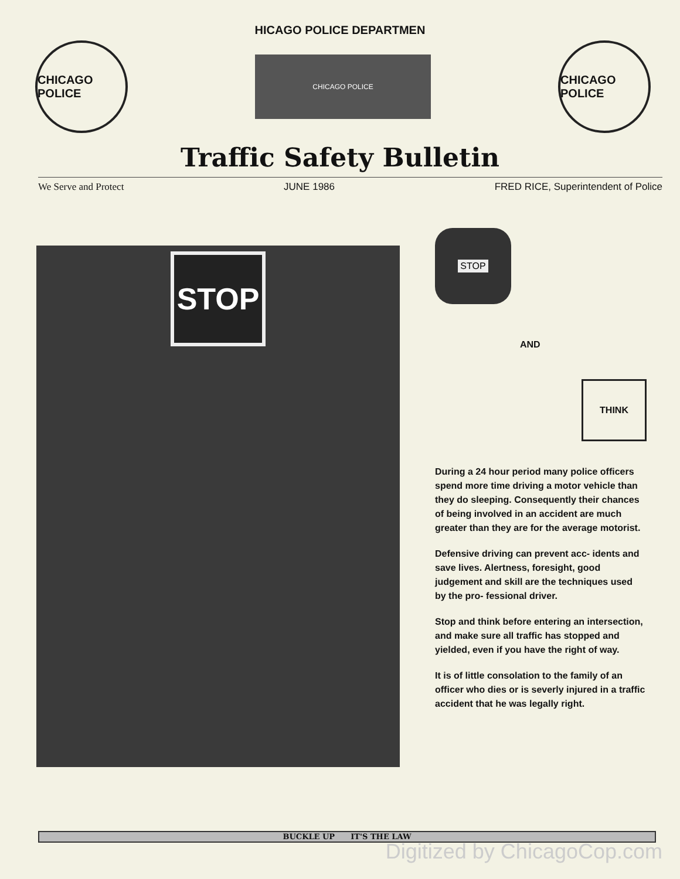HICAGO POLICE DEPARTMEN
CHICAGO POLICE
CHICAGO POLICE
CHICAGO POLICE
Traffic Safety Bulletin
We Serve and Protect JUNE 1986 FRED RICE, Superintendent of Police
STOP
STOP
AND
THINK
During a 24 hour period many police officers spend more time driving a motor vehicle than they do sleeping. Consequently their chances of being involved in an accident are much greater than they are for the average motorist.
Defensive driving can prevent acc- idents and save lives. Alertness, foresight, good judgement and skill are the techniques used by the pro- fessional driver.
Stop and think before entering an intersection, and make sure all traffic has stopped and yielded, even if you have the right of way.
It is of little consolation to the family of an officer who dies or is severly injured in a traffic accident that he was legally right.
BUCKLE UP IT'S THE LAW
Digitized by ChicagoCop.com